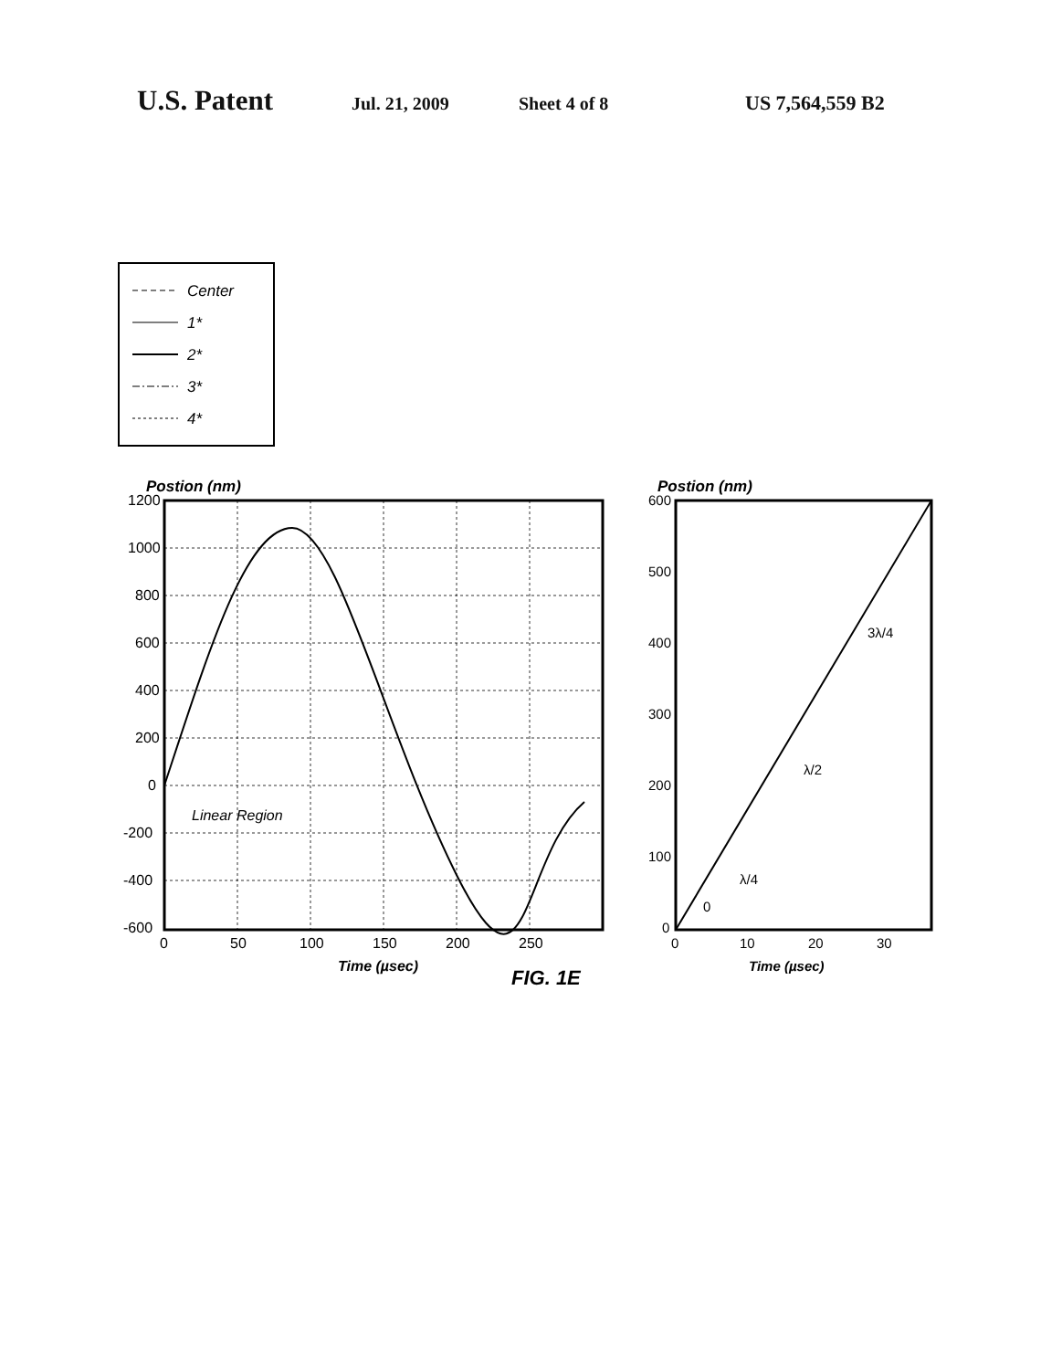U.S. Patent Jul. 21, 2009 Sheet 4 of 8 US 7,564,559 B2
Center
1*
2*
3*
4*
Postion (nm)
1200
1000
800
600
400
200
0
-200
-400
-600
0
50
100
150
200
250
Time (µsec)
Linear Region
FIG. 1E
Postion (nm)
600
500
400
300
200
100
0
0
10
20
30
Time (µsec)
0
λ/4
λ/2
3λ/4